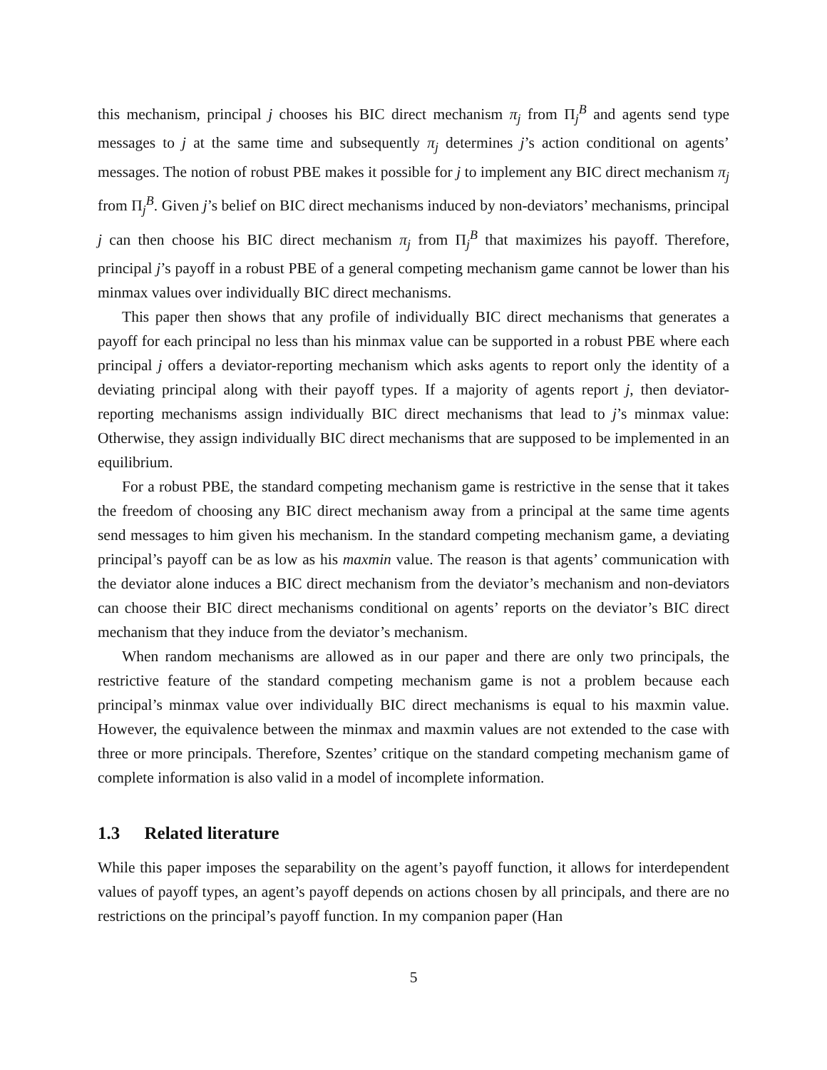this mechanism, principal j chooses his BIC direct mechanism π<sub>j</sub> from Π<sub>j</sub><sup>B</sup> and agents send type messages to j at the same time and subsequently π<sub>j</sub> determines j’s action conditional on agents’ messages. The notion of robust PBE makes it possible for j to implement any BIC direct mechanism π<sub>j</sub> from Π<sub>j</sub><sup>B</sup>. Given j’s belief on BIC direct mechanisms induced by non-deviators’ mechanisms, principal j can then choose his BIC direct mechanism π<sub>j</sub> from Π<sub>j</sub><sup>B</sup> that maximizes his payoff. Therefore, principal j’s payoff in a robust PBE of a general competing mechanism game cannot be lower than his minmax values over individually BIC direct mechanisms.
This paper then shows that any profile of individually BIC direct mechanisms that generates a payoff for each principal no less than his minmax value can be supported in a robust PBE where each principal j offers a deviator-reporting mechanism which asks agents to report only the identity of a deviating principal along with their payoff types. If a majority of agents report j, then deviator-reporting mechanisms assign individually BIC direct mechanisms that lead to j’s minmax value: Otherwise, they assign individually BIC direct mechanisms that are supposed to be implemented in an equilibrium.
For a robust PBE, the standard competing mechanism game is restrictive in the sense that it takes the freedom of choosing any BIC direct mechanism away from a principal at the same time agents send messages to him given his mechanism. In the standard competing mechanism game, a deviating principal’s payoff can be as low as his maxmin value. The reason is that agents’ communication with the deviator alone induces a BIC direct mechanism from the deviator’s mechanism and non-deviators can choose their BIC direct mechanisms conditional on agents’ reports on the deviator’s BIC direct mechanism that they induce from the deviator’s mechanism.
When random mechanisms are allowed as in our paper and there are only two principals, the restrictive feature of the standard competing mechanism game is not a problem because each principal’s minmax value over individually BIC direct mechanisms is equal to his maxmin value. However, the equivalence between the minmax and maxmin values are not extended to the case with three or more principals. Therefore, Szentes’ critique on the standard competing mechanism game of complete information is also valid in a model of incomplete information.
1.3 Related literature
While this paper imposes the separability on the agent’s payoff function, it allows for interdependent values of payoff types, an agent’s payoff depends on actions chosen by all principals, and there are no restrictions on the principal’s payoff function. In my companion paper (Han
5